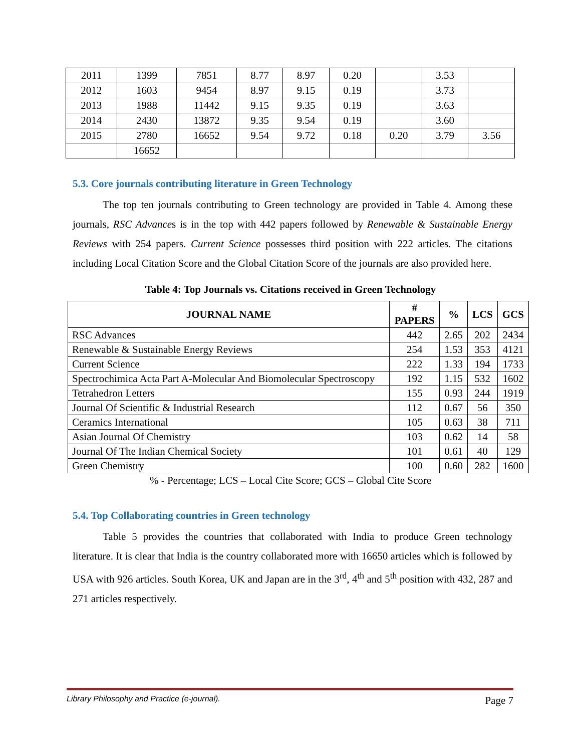| 2011 | 1399 | 7851 | 8.77 | 8.97 | 0.20 | | 3.53 | |
| 2012 | 1603 | 9454 | 8.97 | 9.15 | 0.19 | | 3.73 | |
| 2013 | 1988 | 11442 | 9.15 | 9.35 | 0.19 | | 3.63 | |
| 2014 | 2430 | 13872 | 9.35 | 9.54 | 0.19 | | 3.60 | |
| 2015 | 2780 | 16652 | 9.54 | 9.72 | 0.18 | 0.20 | 3.79 | 3.56 |
| | 16652 | | | | | | | |
5.3. Core journals contributing literature in Green Technology
The top ten journals contributing to Green technology are provided in Table 4. Among these journals, RSC Advances is in the top with 442 papers followed by Renewable & Sustainable Energy Reviews with 254 papers. Current Science possesses third position with 222 articles. The citations including Local Citation Score and the Global Citation Score of the journals are also provided here.
Table 4: Top Journals vs. Citations received in Green Technology
| JOURNAL NAME | # PAPERS | % | LCS | GCS |
| --- | --- | --- | --- | --- |
| RSC Advances | 442 | 2.65 | 202 | 2434 |
| Renewable & Sustainable Energy Reviews | 254 | 1.53 | 353 | 4121 |
| Current Science | 222 | 1.33 | 194 | 1733 |
| Spectrochimica Acta Part A-Molecular And Biomolecular Spectroscopy | 192 | 1.15 | 532 | 1602 |
| Tetrahedron Letters | 155 | 0.93 | 244 | 1919 |
| Journal Of Scientific & Industrial Research | 112 | 0.67 | 56 | 350 |
| Ceramics International | 105 | 0.63 | 38 | 711 |
| Asian Journal Of Chemistry | 103 | 0.62 | 14 | 58 |
| Journal Of The Indian Chemical Society | 101 | 0.61 | 40 | 129 |
| Green Chemistry | 100 | 0.60 | 282 | 1600 |
% - Percentage; LCS – Local Cite Score; GCS – Global Cite Score
5.4. Top Collaborating countries in Green technology
Table 5 provides the countries that collaborated with India to produce Green technology literature. It is clear that India is the country collaborated more with 16650 articles which is followed by USA with 926 articles. South Korea, UK and Japan are in the 3<sup>rd</sup>, 4<sup>th</sup> and 5<sup>th</sup> position with 432, 287 and 271 articles respectively.
Library Philosophy and Practice (e-journal). Page 7